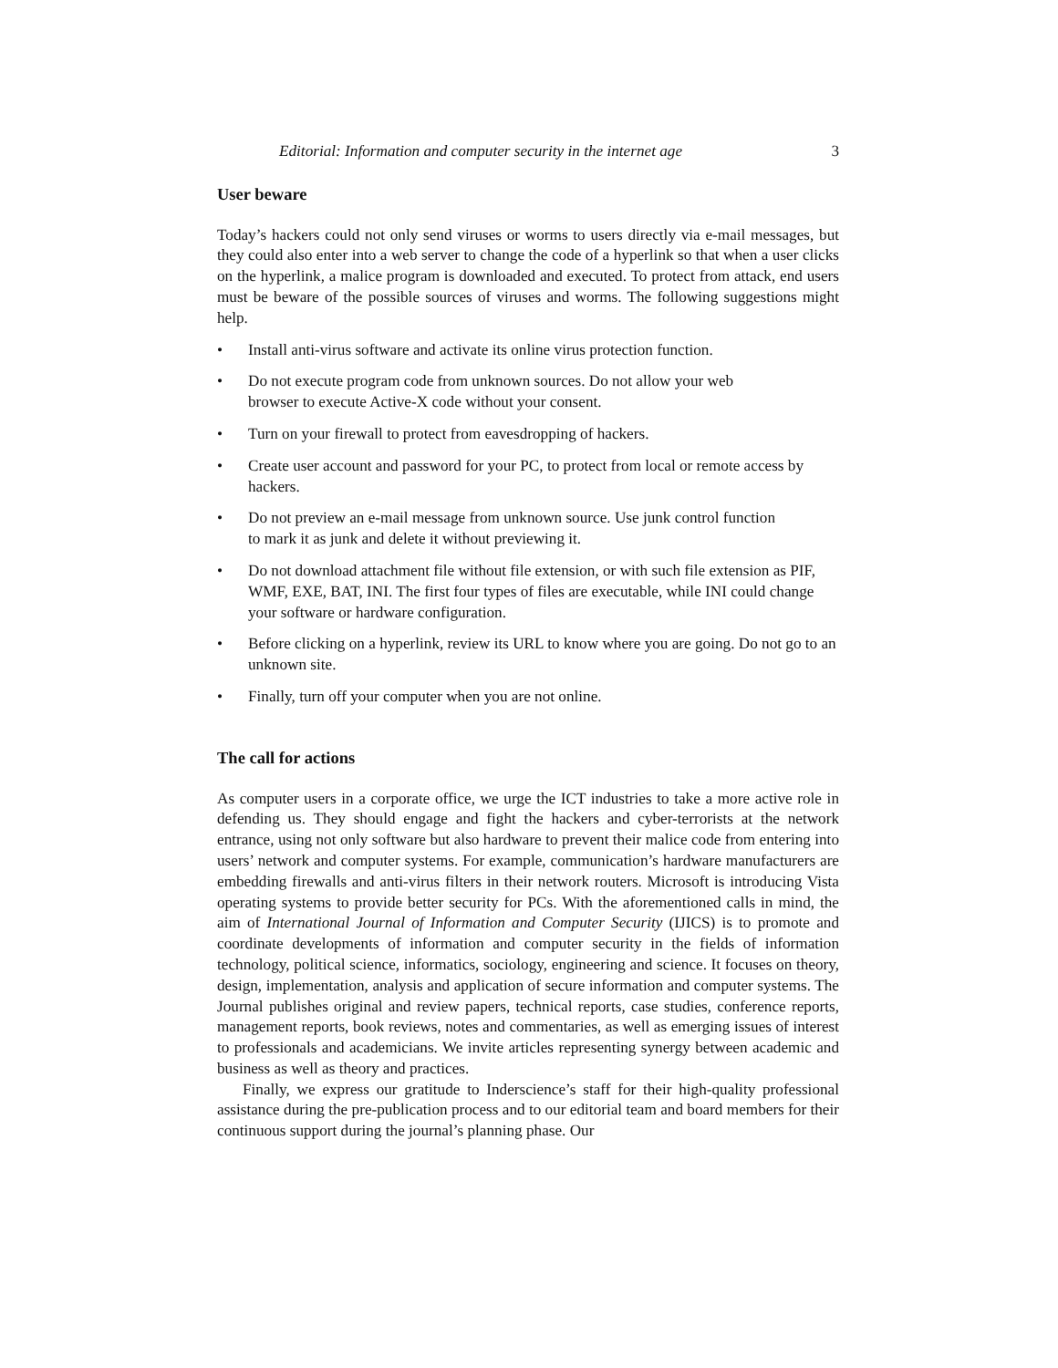Editorial: Information and computer security in the internet age 3
User beware
Today’s hackers could not only send viruses or worms to users directly via e-mail messages, but they could also enter into a web server to change the code of a hyperlink so that when a user clicks on the hyperlink, a malice program is downloaded and executed. To protect from attack, end users must be beware of the possible sources of viruses and worms. The following suggestions might help.
• Install anti-virus software and activate its online virus protection function.
• Do not execute program code from unknown sources. Do not allow your web
browser to execute Active-X code without your consent.
• Turn on your firewall to protect from eavesdropping of hackers.
• Create user account and password for your PC, to protect from local or remote access by hackers.
• Do not preview an e-mail message from unknown source. Use junk control function
to mark it as junk and delete it without previewing it.
• Do not download attachment file without file extension, or with such file extension as PIF, WMF, EXE, BAT, INI. The first four types of files are executable, while INI could change your software or hardware configuration.
• Before clicking on a hyperlink, review its URL to know where you are going. Do not go to an unknown site.
• Finally, turn off your computer when you are not online.
The call for actions
As computer users in a corporate office, we urge the ICT industries to take a more active role in defending us. They should engage and fight the hackers and cyber-terrorists at the network entrance, using not only software but also hardware to prevent their malice code from entering into users’ network and computer systems. For example, communication’s hardware manufacturers are embedding firewalls and anti-virus filters in their network routers. Microsoft is introducing Vista operating systems to provide better security for PCs. With the aforementioned calls in mind, the aim of International Journal of Information and Computer Security (IJICS) is to promote and coordinate developments of information and computer security in the fields of information technology, political science, informatics, sociology, engineering and science. It focuses on theory, design, implementation, analysis and application of secure information and computer systems. The Journal publishes original and review papers, technical reports, case studies, conference reports, management reports, book reviews, notes and commentaries, as well as emerging issues of interest to professionals and academicians. We invite articles representing synergy between academic and business as well as theory and practices.
Finally, we express our gratitude to Inderscience’s staff for their high-quality professional assistance during the pre-publication process and to our editorial team and board members for their continuous support during the journal’s planning phase. Our